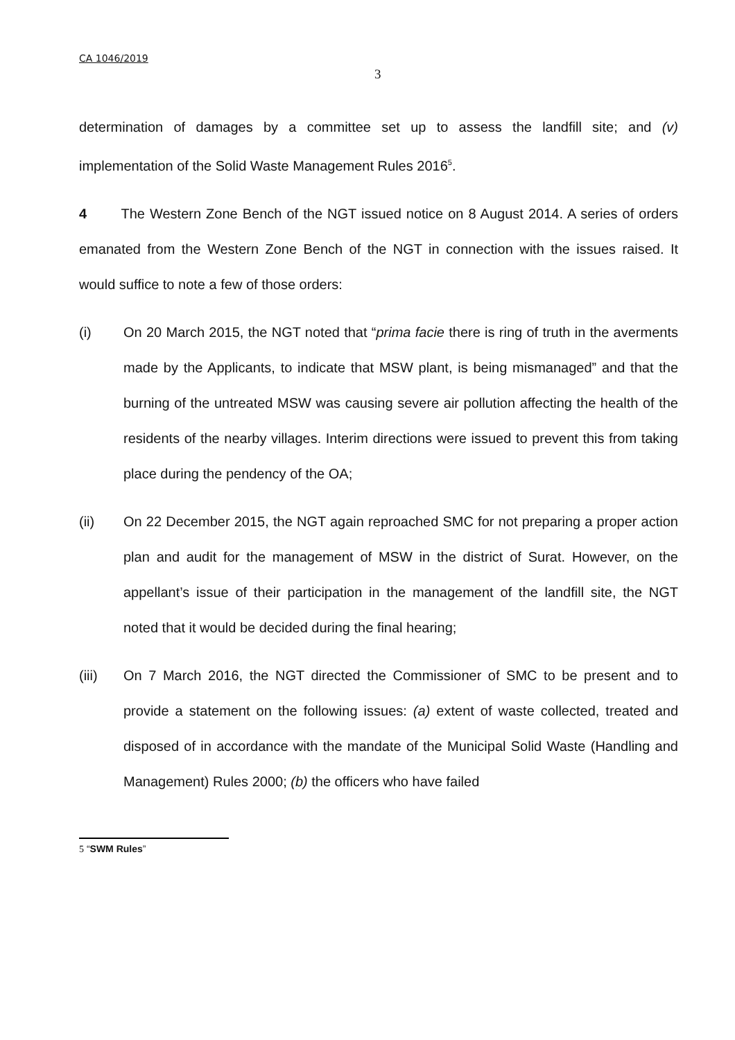CA 1046/2019
3
determination of damages by a committee set up to assess the landfill site; and (v) implementation of the Solid Waste Management Rules 2016<sup>5</sup>.
4 The Western Zone Bench of the NGT issued notice on 8 August 2014. A series of orders emanated from the Western Zone Bench of the NGT in connection with the issues raised. It would suffice to note a few of those orders:
(i) On 20 March 2015, the NGT noted that “prima facie there is ring of truth in the averments made by the Applicants, to indicate that MSW plant, is being mismanaged” and that the burning of the untreated MSW was causing severe air pollution affecting the health of the residents of the nearby villages. Interim directions were issued to prevent this from taking place during the pendency of the OA;
(ii) On 22 December 2015, the NGT again reproached SMC for not preparing a proper action plan and audit for the management of MSW in the district of Surat. However, on the appellant’s issue of their participation in the management of the landfill site, the NGT noted that it would be decided during the final hearing;
(iii) On 7 March 2016, the NGT directed the Commissioner of SMC to be present and to provide a statement on the following issues: (a) extent of waste collected, treated and disposed of in accordance with the mandate of the Municipal Solid Waste (Handling and Management) Rules 2000; (b) the officers who have failed
5 “SWM Rules”